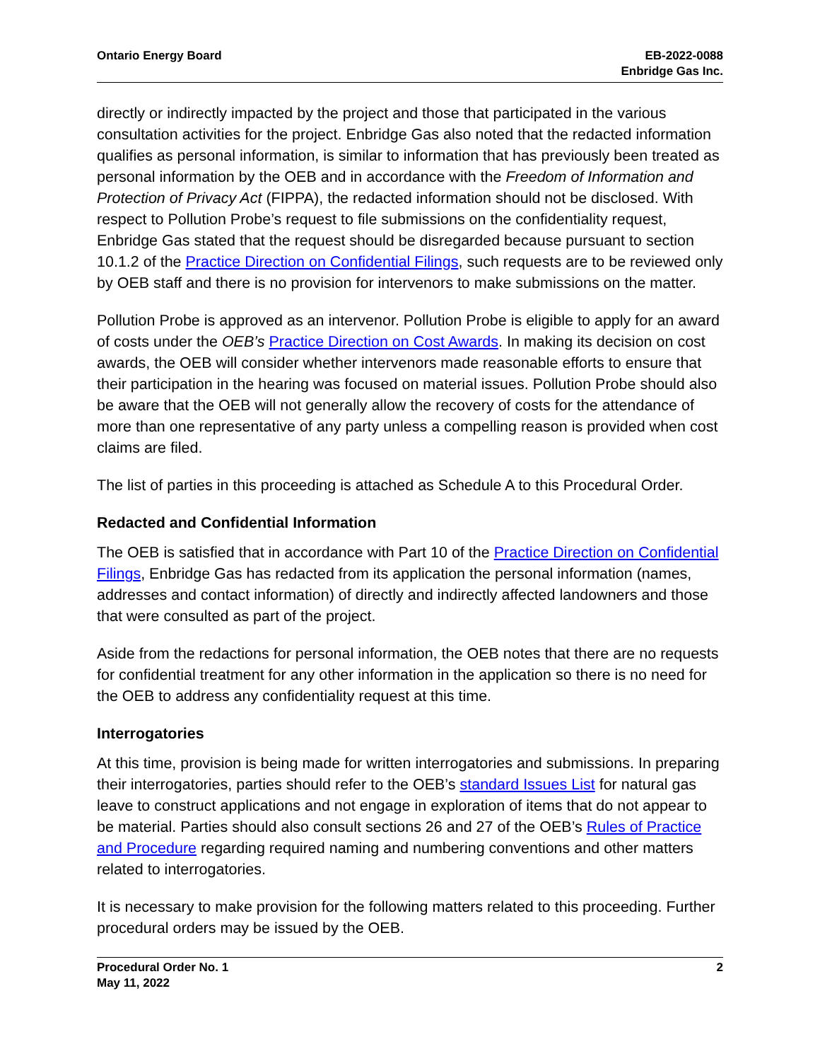Ontario Energy Board EB-2022-0088
Enbridge Gas Inc.
directly or indirectly impacted by the project and those that participated in the various consultation activities for the project. Enbridge Gas also noted that the redacted information qualifies as personal information, is similar to information that has previously been treated as personal information by the OEB and in accordance with the Freedom of Information and Protection of Privacy Act (FIPPA), the redacted information should not be disclosed. With respect to Pollution Probe’s request to file submissions on the confidentiality request, Enbridge Gas stated that the request should be disregarded because pursuant to section 10.1.2 of the Practice Direction on Confidential Filings, such requests are to be reviewed only by OEB staff and there is no provision for intervenors to make submissions on the matter.
Pollution Probe is approved as an intervenor. Pollution Probe is eligible to apply for an award of costs under the OEB’s Practice Direction on Cost Awards. In making its decision on cost awards, the OEB will consider whether intervenors made reasonable efforts to ensure that their participation in the hearing was focused on material issues. Pollution Probe should also be aware that the OEB will not generally allow the recovery of costs for the attendance of more than one representative of any party unless a compelling reason is provided when cost claims are filed.
The list of parties in this proceeding is attached as Schedule A to this Procedural Order.
Redacted and Confidential Information
The OEB is satisfied that in accordance with Part 10 of the Practice Direction on Confidential Filings, Enbridge Gas has redacted from its application the personal information (names, addresses and contact information) of directly and indirectly affected landowners and those that were consulted as part of the project.
Aside from the redactions for personal information, the OEB notes that there are no requests for confidential treatment for any other information in the application so there is no need for the OEB to address any confidentiality request at this time.
Interrogatories
At this time, provision is being made for written interrogatories and submissions. In preparing their interrogatories, parties should refer to the OEB’s standard Issues List for natural gas leave to construct applications and not engage in exploration of items that do not appear to be material. Parties should also consult sections 26 and 27 of the OEB’s Rules of Practice and Procedure regarding required naming and numbering conventions and other matters related to interrogatories.
It is necessary to make provision for the following matters related to this proceeding. Further procedural orders may be issued by the OEB.
Procedural Order No. 1
May 11, 2022
2